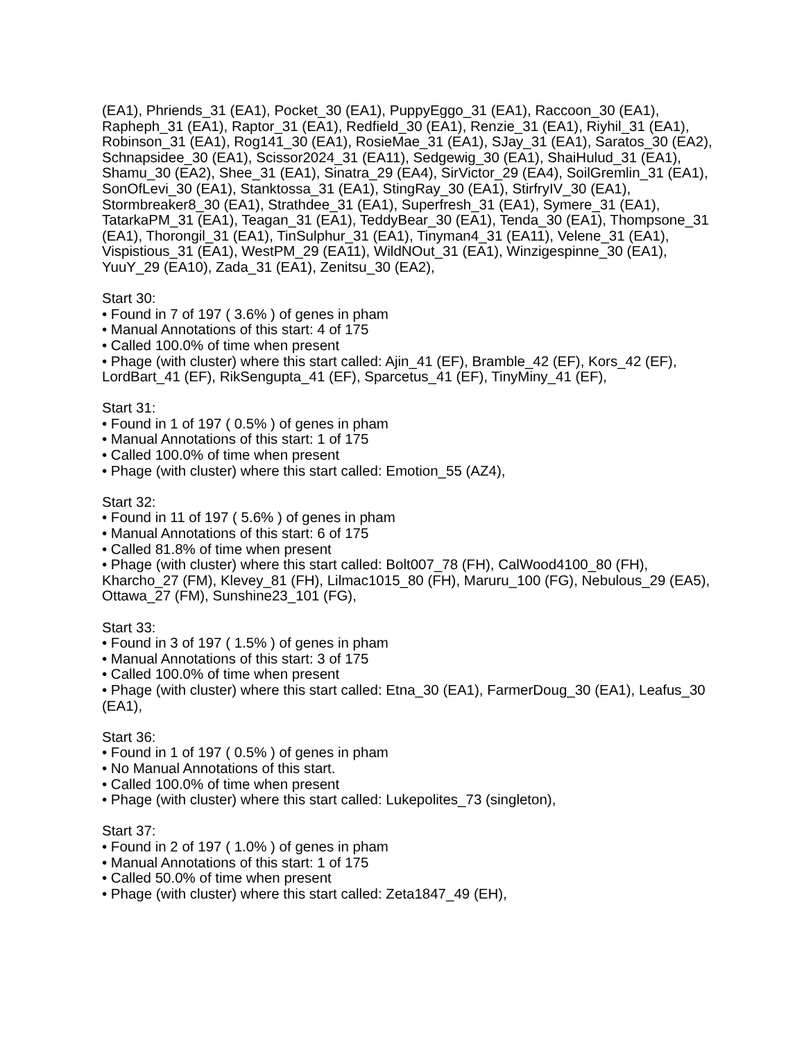(EA1), Phriends_31 (EA1), Pocket_30 (EA1), PuppyEggo_31 (EA1), Raccoon_30 (EA1), Rapheph_31 (EA1), Raptor_31 (EA1), Redfield_30 (EA1), Renzie_31 (EA1), Riyhil_31 (EA1), Robinson_31 (EA1), Rog141_30 (EA1), RosieMae_31 (EA1), SJay_31 (EA1), Saratos_30 (EA2), Schnapsidee_30 (EA1), Scissor2024_31 (EA11), Sedgewig_30 (EA1), ShaiHulud_31 (EA1), Shamu_30 (EA2), Shee_31 (EA1), Sinatra_29 (EA4), SirVictor_29 (EA4), SoilGremlin_31 (EA1), SonOfLevi_30 (EA1), Stanktossa_31 (EA1), StingRay_30 (EA1), StirfryIV_30 (EA1), Stormbreaker8_30 (EA1), Strathdee_31 (EA1), Superfresh_31 (EA1), Symere_31 (EA1), TatarkaPM_31 (EA1), Teagan_31 (EA1), TeddyBear_30 (EA1), Tenda_30 (EA1), Thompsone_31 (EA1), Thorongil_31 (EA1), TinSulphur_31 (EA1), Tinyman4_31 (EA11), Velene_31 (EA1), Vispistious_31 (EA1), WestPM_29 (EA11), WildNOut_31 (EA1), Winzigespinne_30 (EA1), YuuY_29 (EA10), Zada_31 (EA1), Zenitsu_30 (EA2),
Start 30:
• Found in 7 of 197 ( 3.6% ) of genes in pham
• Manual Annotations of this start: 4 of 175
• Called 100.0% of time when present
• Phage (with cluster) where this start called: Ajin_41 (EF), Bramble_42 (EF), Kors_42 (EF), LordBart_41 (EF), RikSengupta_41 (EF), Sparcetus_41 (EF), TinyMiny_41 (EF),
Start 31:
• Found in 1 of 197 ( 0.5% ) of genes in pham
• Manual Annotations of this start: 1 of 175
• Called 100.0% of time when present
• Phage (with cluster) where this start called: Emotion_55 (AZ4),
Start 32:
• Found in 11 of 197 ( 5.6% ) of genes in pham
• Manual Annotations of this start: 6 of 175
• Called 81.8% of time when present
• Phage (with cluster) where this start called: Bolt007_78 (FH), CalWood4100_80 (FH), Kharcho_27 (FM), Klevey_81 (FH), Lilmac1015_80 (FH), Maruru_100 (FG), Nebulous_29 (EA5), Ottawa_27 (FM), Sunshine23_101 (FG),
Start 33:
• Found in 3 of 197 ( 1.5% ) of genes in pham
• Manual Annotations of this start: 3 of 175
• Called 100.0% of time when present
• Phage (with cluster) where this start called: Etna_30 (EA1), FarmerDoug_30 (EA1), Leafus_30 (EA1),
Start 36:
• Found in 1 of 197 ( 0.5% ) of genes in pham
• No Manual Annotations of this start.
• Called 100.0% of time when present
• Phage (with cluster) where this start called: Lukepolites_73 (singleton),
Start 37:
• Found in 2 of 197 ( 1.0% ) of genes in pham
• Manual Annotations of this start: 1 of 175
• Called 50.0% of time when present
• Phage (with cluster) where this start called: Zeta1847_49 (EH),